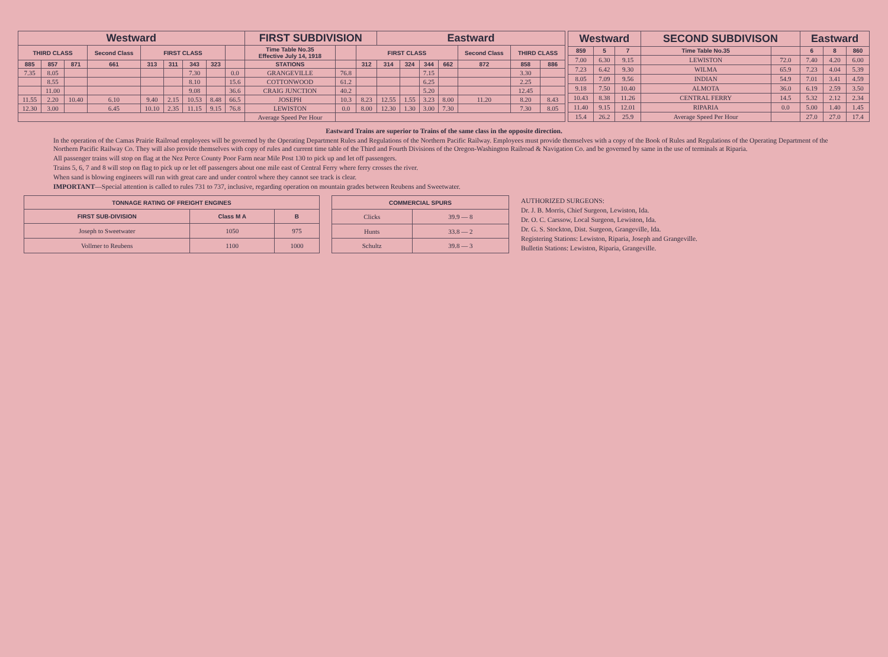| Westward | | | | | | | | | FIRST SUBDIVISION | | | Eastward | | | | | | |
| --- | --- | --- | --- | --- | --- | --- | --- | --- | --- | --- | --- | --- | --- | --- | --- | --- | --- | --- |
| THIRD CLASS | | | Second Class | FIRST CLASS | | | | | Time Table No.35 Effective July 14, 1918 | | FIRST CLASS | | | | | Second Class | THIRD CLASS | |
| 885 | 857 | 871 | 661 | 313 | 311 | 343 | 323 | | STATIONS | | 312 | 314 | 324 | 344 | 662 | 872 | 858 | 886 |
| 7.35 | 8.05 | | | | | 7.30 | | 0.0 | GRANGEVILLE | 76.8 | | | | 7.15 | | | 3.30 | |
| | 8.55 | | | | | 8.10 | | 15.6 | COTTONWOOD | 61.2 | | | | 6.25 | | | 2.25 | |
| | 11.00 | | | | | 9.08 | | 36.6 | CRAIG JUNCTION | 40.2 | | | | 5.20 | | | 12.45 | |
| 11.55 | 2.20 | 10.40 | 6.10 | 9.40 | 2.15 | 10.53 | 8.48 | 66.5 | JOSEPH | 10.3 | 8.23 | 12.55 | 1.55 | 3.23 | 8.00 | 11.20 | 8.20 | 8.43 |
| 12.30 | 3.00 | | 6.45 | 10.10 | 2.35 | 11.15 | 9.15 | 76.8 | LEWISTON | 0.0 | 8.00 | 12.30 | 1.30 | 3.00 | 7.30 | | 7.30 | 8.05 |
| | | | | | | | | | Average Speed Per Hour | | | | | | | | | |
| Westward | | | SECOND SUBDIVISON | | Eastward | | |
| --- | --- | --- | --- | --- | --- | --- | --- |
| 859 | 5 | 7 | Time Table No.35 | | 6 | 8 | 860 |
| 7.00 | 6.30 | 9.15 | LEWISTON | 72.0 | 7.40 | 4.20 | 6.00 |
| 7.23 | 6.42 | 9.30 | WILMA | 65.9 | 7.23 | 4.04 | 5.39 |
| 8.05 | 7.09 | 9.56 | INDIAN | 54.9 | 7.01 | 3.41 | 4.59 |
| 9.18 | 7.50 | 10.40 | ALMOTA | 36.0 | 6.19 | 2.59 | 3.50 |
| 10.43 | 8.38 | 11.26 | CENTRAL FERRY | 14.5 | 5.32 | 2.12 | 2.34 |
| 11.40 | 9.15 | 12.01 | RIPARIA | 0.0 | 5.00 | 1.40 | 1.45 |
| 15.4 | 26.2 | 25.9 | Average Speed Per Hour | | 27.0 | 27.0 | 17.4 |
Eastward Trains are superior to Trains of the same class in the opposite direction.
In the operation of the Camas Prairie Railroad employees will be governed by the Operating Department Rules and Regulations of the Northern Pacific Railway. Employees must provide themselves with a copy of the Book of Rules and Regulations of the Operating Department of the Northern Pacific Railway Co. They will also provide themselves with copy of rules and current time table of the Third and Fourth Divisions of the Oregon-Washington Railroad & Navigation Co. and be governed by same in the use of terminals at Riparia.
All passenger trains will stop on flag at the Nez Perce County Poor Farm near Mile Post 130 to pick up and let off passengers.
Trains 5, 6, 7 and 8 will stop on flag to pick up or let off passengers about one mile east of Central Ferry where ferry crosses the river.
When sand is blowing engineers will run with great care and under control where they cannot see track is clear.
IMPORTANT—Special attention is called to rules 731 to 737, inclusive, regarding operation on mountain grades between Reubens and Sweetwater.
| TONNAGE RATING OF FREIGHT ENGINES | | |
| --- | --- | --- |
| FIRST SUB-DIVISION | Class M A | B |
| Joseph to Sweetwater | 1050 | 975 |
| Vollmer to Reubens | 1100 | 1000 |
| COMMERCIAL SPURS | |
| --- | --- |
| Clicks | 39.9 — 8 |
| Hunts | 33.8 — 2 |
| Schultz | 39.8 — 3 |
AUTHORIZED SURGEONS:
Dr. J. B. Morris, Chief Surgeon, Lewiston, Ida.
Dr. O. C. Carssow, Local Surgeon, Lewiston, Ida.
Dr. G. S. Stockton, Dist. Surgeon, Grangeville, Ida.
Registering Stations: Lewiston, Riparia, Joseph and Grangeville.
Bulletin Stations: Lewiston, Riparia, Grangeville.